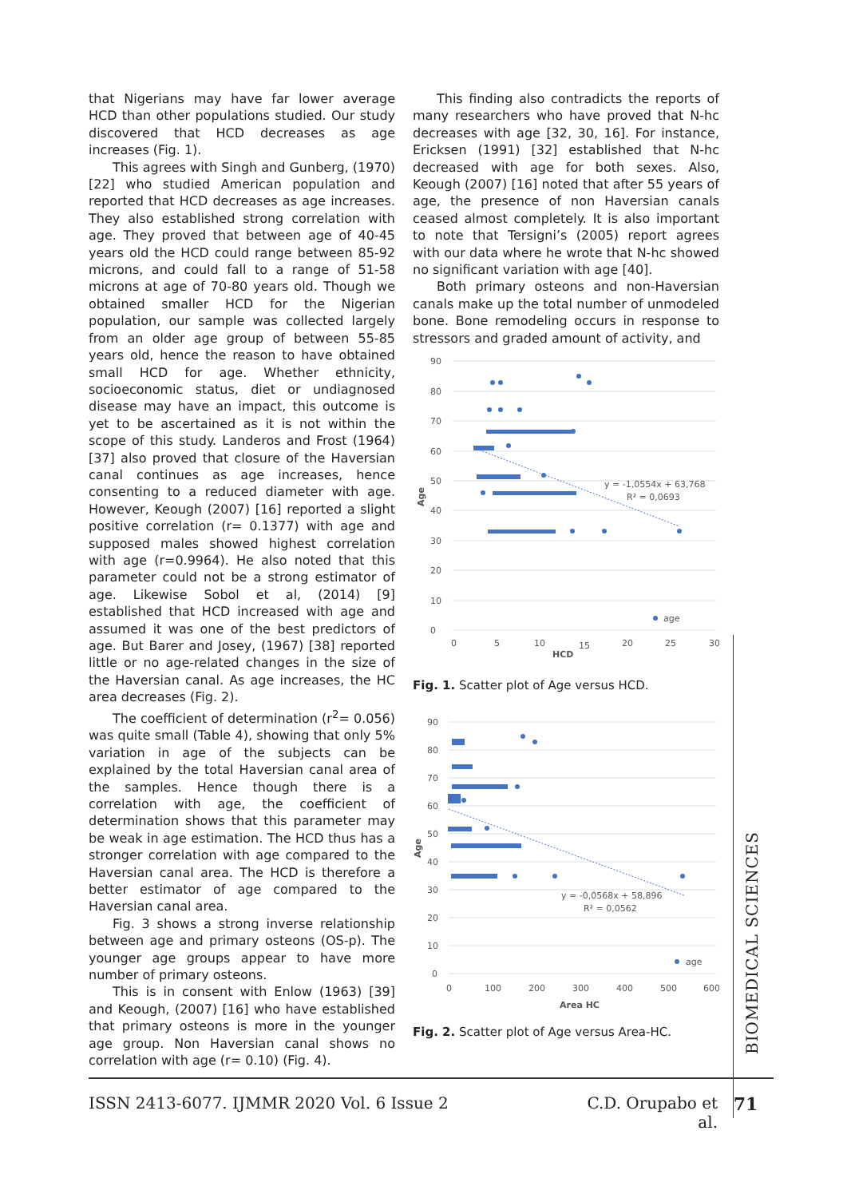that Nigerians may have far lower average HCD than other populations studied. Our study discovered that HCD decreases as age increases (Fig. 1).
This agrees with Singh and Gunberg, (1970) [22] who studied American population and reported that HCD decreases as age increases. They also established strong correlation with age. They proved that between age of 40-45 years old the HCD could range between 85-92 microns, and could fall to a range of 51-58 microns at age of 70-80 years old. Though we obtained smaller HCD for the Nigerian population, our sample was collected largely from an older age group of between 55-85 years old, hence the reason to have obtained small HCD for age. Whether ethnicity, socioeconomic status, diet or undiagnosed disease may have an impact, this outcome is yet to be ascertained as it is not within the scope of this study. Landeros and Frost (1964) [37] also proved that closure of the Haversian canal continues as age increases, hence consenting to a reduced diameter with age. However, Keough (2007) [16] reported a slight positive correlation (r= 0.1377) with age and supposed males showed highest correlation with age (r=0.9964). He also noted that this parameter could not be a strong estimator of age. Likewise Sobol et al, (2014) [9] established that HCD increased with age and assumed it was one of the best predictors of age. But Barer and Josey, (1967) [38] reported little or no age-related changes in the size of the Haversian canal. As age increases, the HC area decreases (Fig. 2).
The coefficient of determination (r<sup>2</sup>= 0.056) was quite small (Table 4), showing that only 5% variation in age of the subjects can be explained by the total Haversian canal area of the samples. Hence though there is a correlation with age, the coefficient of determination shows that this parameter may be weak in age estimation. The HCD thus has a stronger correlation with age compared to the Haversian canal area. The HCD is therefore a better estimator of age compared to the Haversian canal area.
Fig. 3 shows a strong inverse relationship between age and primary osteons (OS-p). The younger age groups appear to have more number of primary osteons.
This is in consent with Enlow (1963) [39] and Keough, (2007) [16] who have established that primary osteons is more in the younger age group. Non Haversian canal shows no correlation with age (r= 0.10) (Fig. 4).
This finding also contradicts the reports of many researchers who have proved that N-hc decreases with age [32, 30, 16]. For instance, Ericksen (1991) [32] established that N-hc decreased with age for both sexes. Also, Keough (2007) [16] noted that after 55 years of age, the presence of non Haversian canals ceased almost completely. It is also important to note that Tersigni’s (2005) report agrees with our data where he wrote that N-hc showed no significant variation with age [40].
Both primary osteons and non-Haversian canals make up the total number of unmodeled bone. Bone remodeling occurs in response to stressors and graded amount of activity, and
0
10
20
30
40
50
60
70
80
90
0
5
10
15
20
25
30
HCD
Age
y = -1,0554x + 63,768
R² = 0,0693
age
Fig. 1. Scatter plot of Age versus HCD.
0
10
20
30
40
50
60
70
80
90
0
100
200
300
400
500
600
Area HC
Age
y = -0,0568x + 58,896
R² = 0,0562
age
Fig. 2. Scatter plot of Age versus Area-HC.
BIOMEDICAL SCIENCES
ISSN 2413-6077. IJMMR 2020 Vol. 6 Issue 2 C.D. Orupabo et al. 71